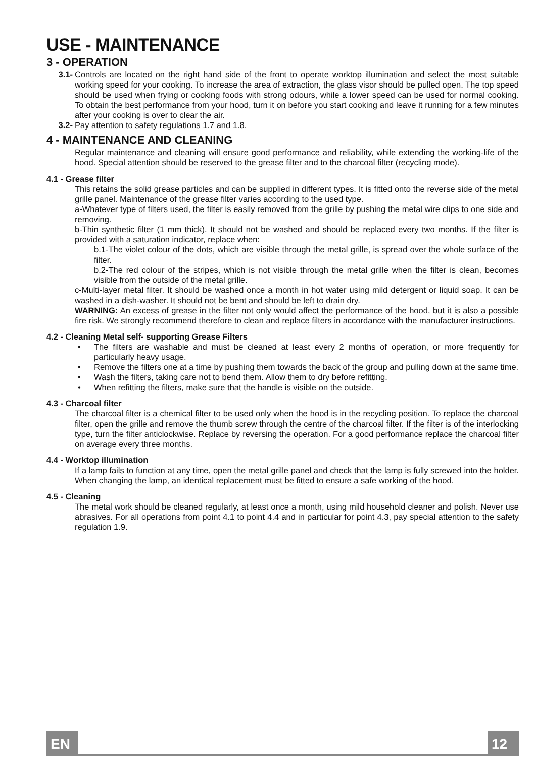USE - MAINTENANCE
3 - OPERATION
3.1- Controls are located on the right hand side of the front to operate worktop illumination and select the most suitable working speed for your cooking. To increase the area of extraction, the glass visor should be pulled open. The top speed should be used when frying or cooking foods with strong odours, while a lower speed can be used for normal cooking. To obtain the best performance from your hood, turn it on before you start cooking and leave it running for a few minutes after your cooking is over to clear the air.
3.2- Pay attention to safety regulations 1.7 and 1.8.
4 - MAINTENANCE AND CLEANING
Regular maintenance and cleaning will ensure good performance and reliability, while extending the working-life of the hood. Special attention should be reserved to the grease filter and to the charcoal filter (recycling mode).
4.1 - Grease filter
This retains the solid grease particles and can be supplied in different types. It is fitted onto the reverse side of the metal grille panel. Maintenance of the grease filter varies according to the used type.
a-Whatever type of filters used, the filter is easily removed from the grille by pushing the metal wire clips to one side and removing.
b-Thin synthetic filter (1 mm thick). It should not be washed and should be replaced every two months. If the filter is provided with a saturation indicator, replace when:
b.1-The violet colour of the dots, which are visible through the metal grille, is spread over the whole surface of the filter.
b.2-The red colour of the stripes, which is not visible through the metal grille when the filter is clean, becomes visible from the outside of the metal grille.
c-Multi-layer metal filter. It should be washed once a month in hot water using mild detergent or liquid soap. It can be washed in a dish-washer. It should not be bent and should be left to drain dry.
WARNING: An excess of grease in the filter not only would affect the performance of the hood, but it is also a possible fire risk. We strongly recommend therefore to clean and replace filters in accordance with the manufacturer instructions.
4.2 - Cleaning Metal self- supporting Grease Filters
• The filters are washable and must be cleaned at least every 2 months of operation, or more frequently for particularly heavy usage.
• Remove the filters one at a time by pushing them towards the back of the group and pulling down at the same time.
• Wash the filters, taking care not to bend them. Allow them to dry before refitting.
• When refitting the filters, make sure that the handle is visible on the outside.
4.3 - Charcoal filter
The charcoal filter is a chemical filter to be used only when the hood is in the recycling position. To replace the charcoal filter, open the grille and remove the thumb screw through the centre of the charcoal filter. If the filter is of the interlocking type, turn the filter anticlockwise. Replace by reversing the operation. For a good performance replace the charcoal filter on average every three months.
4.4 - Worktop illumination
If a lamp fails to function at any time, open the metal grille panel and check that the lamp is fully screwed into the holder. When changing the lamp, an identical replacement must be fitted to ensure a safe working of the hood.
4.5 - Cleaning
The metal work should be cleaned regularly, at least once a month, using mild household cleaner and polish. Never use abrasives. For all operations from point 4.1 to point 4.4 and in particular for point 4.3, pay special attention to the safety regulation 1.9.
EN 12